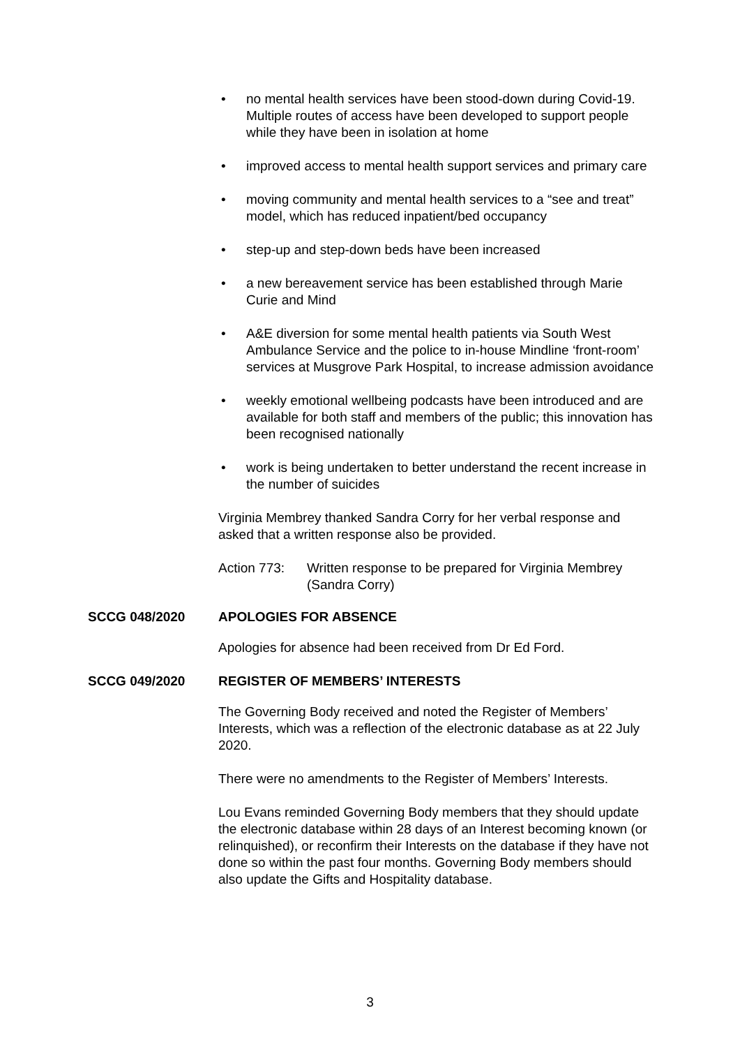• no mental health services have been stood-down during Covid-19. Multiple routes of access have been developed to support people while they have been in isolation at home
• improved access to mental health support services and primary care
• moving community and mental health services to a “see and treat” model, which has reduced inpatient/bed occupancy
• step-up and step-down beds have been increased
• a new bereavement service has been established through Marie Curie and Mind
• A&E diversion for some mental health patients via South West Ambulance Service and the police to in-house Mindline ‘front-room’ services at Musgrove Park Hospital, to increase admission avoidance
• weekly emotional wellbeing podcasts have been introduced and are available for both staff and members of the public; this innovation has been recognised nationally
• work is being undertaken to better understand the recent increase in the number of suicides
Virginia Membrey thanked Sandra Corry for her verbal response and asked that a written response also be provided.
Action 773: Written response to be prepared for Virginia Membrey (Sandra Corry)
SCCG 048/2020 APOLOGIES FOR ABSENCE
Apologies for absence had been received from Dr Ed Ford.
SCCG 049/2020 REGISTER OF MEMBERS’ INTERESTS
The Governing Body received and noted the Register of Members’ Interests, which was a reflection of the electronic database as at 22 July 2020.
There were no amendments to the Register of Members’ Interests.
Lou Evans reminded Governing Body members that they should update the electronic database within 28 days of an Interest becoming known (or relinquished), or reconfirm their Interests on the database if they have not done so within the past four months. Governing Body members should also update the Gifts and Hospitality database.
3